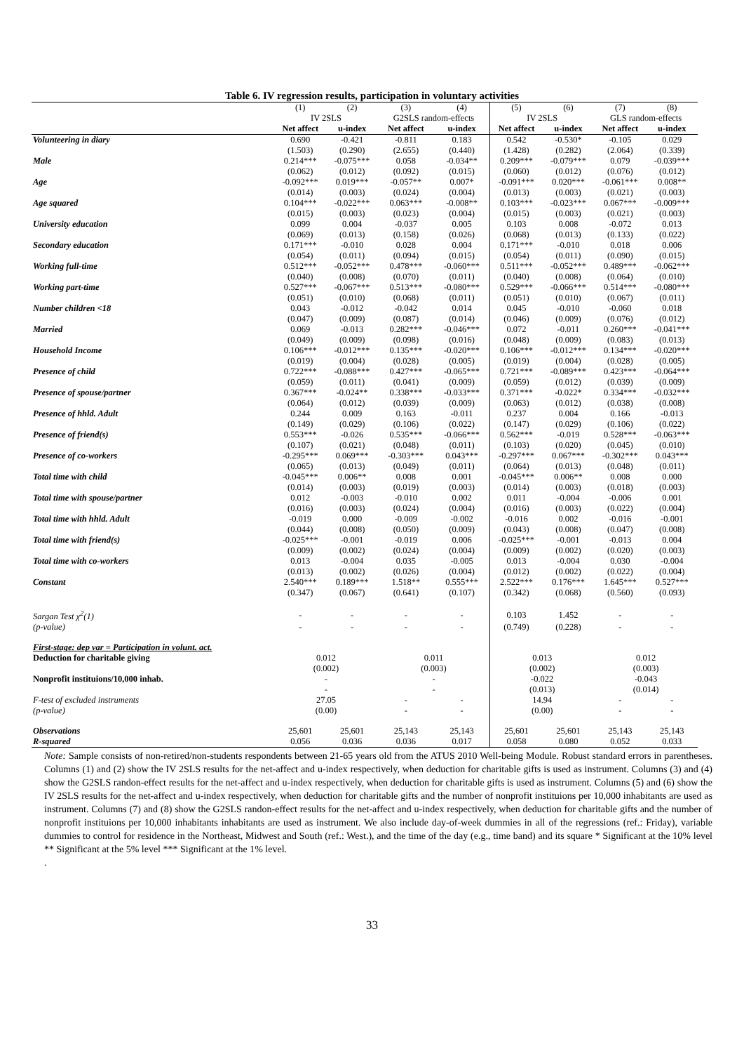Table 6. IV regression results, participation in voluntary activities
| | (1) | (2) | (3) | (4) | (5) | (6) | (7) | (8) |
| | IV 2SLS | | G2SLS random-effects | | IV 2SLS | | GLS random-effects | |
| | Net affect | u-index | Net affect | u-index | Net affect | u-index | Net affect | u-index |
| Volunteering in diary | 0.690 | -0.421 | -0.811 | 0.183 | 0.542 | -0.530* | -0.105 | 0.029 |
| | (1.503) | (0.290) | (2.655) | (0.440) | (1.428) | (0.282) | (2.064) | (0.339) |
| Male | 0.214*** | -0.075*** | 0.058 | -0.034** | 0.209*** | -0.079*** | 0.079 | -0.039*** |
| | (0.062) | (0.012) | (0.092) | (0.015) | (0.060) | (0.012) | (0.076) | (0.012) |
| Age | -0.092*** | 0.019*** | -0.057** | 0.007* | -0.091*** | 0.020*** | -0.061*** | 0.008** |
| | (0.014) | (0.003) | (0.024) | (0.004) | (0.013) | (0.003) | (0.021) | (0.003) |
| Age squared | 0.104*** | -0.022*** | 0.063*** | -0.008** | 0.103*** | -0.023*** | 0.067*** | -0.009*** |
| | (0.015) | (0.003) | (0.023) | (0.004) | (0.015) | (0.003) | (0.021) | (0.003) |
| University education | 0.099 | 0.004 | -0.037 | 0.005 | 0.103 | 0.008 | -0.072 | 0.013 |
| | (0.069) | (0.013) | (0.158) | (0.026) | (0.068) | (0.013) | (0.133) | (0.022) |
| Secondary education | 0.171*** | -0.010 | 0.028 | 0.004 | 0.171*** | -0.010 | 0.018 | 0.006 |
| | (0.054) | (0.011) | (0.094) | (0.015) | (0.054) | (0.011) | (0.090) | (0.015) |
| Working full-time | 0.512*** | -0.052*** | 0.478*** | -0.060*** | 0.511*** | -0.052*** | 0.489*** | -0.062*** |
| | (0.040) | (0.008) | (0.070) | (0.011) | (0.040) | (0.008) | (0.064) | (0.010) |
| Working part-time | 0.527*** | -0.067*** | 0.513*** | -0.080*** | 0.529*** | -0.066*** | 0.514*** | -0.080*** |
| | (0.051) | (0.010) | (0.068) | (0.011) | (0.051) | (0.010) | (0.067) | (0.011) |
| Number children <18 | 0.043 | -0.012 | -0.042 | 0.014 | 0.045 | -0.010 | -0.060 | 0.018 |
| | (0.047) | (0.009) | (0.087) | (0.014) | (0.046) | (0.009) | (0.076) | (0.012) |
| Married | 0.069 | -0.013 | 0.282*** | -0.046*** | 0.072 | -0.011 | 0.260*** | -0.041*** |
| | (0.049) | (0.009) | (0.098) | (0.016) | (0.048) | (0.009) | (0.083) | (0.013) |
| Household Income | 0.106*** | -0.012*** | 0.135*** | -0.020*** | 0.106*** | -0.012*** | 0.134*** | -0.020*** |
| | (0.019) | (0.004) | (0.028) | (0.005) | (0.019) | (0.004) | (0.028) | (0.005) |
| Presence of child | 0.722*** | -0.088*** | 0.427*** | -0.065*** | 0.721*** | -0.089*** | 0.423*** | -0.064*** |
| | (0.059) | (0.011) | (0.041) | (0.009) | (0.059) | (0.012) | (0.039) | (0.009) |
| Presence of spouse/partner | 0.367*** | -0.024** | 0.338*** | -0.033*** | 0.371*** | -0.022* | 0.334*** | -0.032*** |
| | (0.064) | (0.012) | (0.039) | (0.009) | (0.063) | (0.012) | (0.038) | (0.008) |
| Presence of hhld. Adult | 0.244 | 0.009 | 0.163 | -0.011 | 0.237 | 0.004 | 0.166 | -0.013 |
| | (0.149) | (0.029) | (0.106) | (0.022) | (0.147) | (0.029) | (0.106) | (0.022) |
| Presence of friend(s) | 0.553*** | -0.026 | 0.535*** | -0.066*** | 0.562*** | -0.019 | 0.528*** | -0.063*** |
| | (0.107) | (0.021) | (0.048) | (0.011) | (0.103) | (0.020) | (0.045) | (0.010) |
| Presence of co-workers | -0.295*** | 0.069*** | -0.303*** | 0.043*** | -0.297*** | 0.067*** | -0.302*** | 0.043*** |
| | (0.065) | (0.013) | (0.049) | (0.011) | (0.064) | (0.013) | (0.048) | (0.011) |
| Total time with child | -0.045*** | 0.006** | 0.008 | 0.001 | -0.045*** | 0.006** | 0.008 | 0.000 |
| | (0.014) | (0.003) | (0.019) | (0.003) | (0.014) | (0.003) | (0.018) | (0.003) |
| Total time with spouse/partner | 0.012 | -0.003 | -0.010 | 0.002 | 0.011 | -0.004 | -0.006 | 0.001 |
| | (0.016) | (0.003) | (0.024) | (0.004) | (0.016) | (0.003) | (0.022) | (0.004) |
| Total time with hhld. Adult | -0.019 | 0.000 | -0.009 | -0.002 | -0.016 | 0.002 | -0.016 | -0.001 |
| | (0.044) | (0.008) | (0.050) | (0.009) | (0.043) | (0.008) | (0.047) | (0.008) |
| Total time with friend(s) | -0.025*** | -0.001 | -0.019 | 0.006 | -0.025*** | -0.001 | -0.013 | 0.004 |
| | (0.009) | (0.002) | (0.024) | (0.004) | (0.009) | (0.002) | (0.020) | (0.003) |
| Total time with co-workers | 0.013 | -0.004 | 0.035 | -0.005 | 0.013 | -0.004 | 0.030 | -0.004 |
| | (0.013) | (0.002) | (0.026) | (0.004) | (0.012) | (0.002) | (0.022) | (0.004) |
| Constant | 2.540*** | 0.189*** | 1.518** | 0.555*** | 2.522*** | 0.176*** | 1.645*** | 0.527*** |
| | (0.347) | (0.067) | (0.641) | (0.107) | (0.342) | (0.068) | (0.560) | (0.093) |
| Sargan Test χ<sup>2</sup>(1) | - | - | - | - | 0.103 | 1.452 | - | - |
| (p-value) | - | - | - | - | (0.749) | (0.228) | - | - |
| First-stage: dep var = Participation in volunt. act. | | | | | | | | |
| Deduction for charitable giving | 0.012 | | 0.011 | | 0.013 | | 0.012 | |
| | (0.002) | | (0.003) | | (0.002) | | (0.003) | |
| Nonprofit instituions/10,000 inhab. | - | | - | | -0.022 | | -0.043 | |
| | - | | - | | (0.013) | | (0.014) | |
| F-test of excluded instruments | 27.05 | | - | - | 14.94 | | - | - |
| (p-value) | (0.00) | | - | - | (0.00) | | - | - |
| Observations | 25,601 | 25,601 | 25,143 | 25,143 | 25,601 | 25,601 | 25,143 | 25,143 |
| R-squared | 0.056 | 0.036 | 0.036 | 0.017 | 0.058 | 0.080 | 0.052 | 0.033 |
Note: Sample consists of non-retired/non-students respondents between 21-65 years old from the ATUS 2010 Well-being Module. Robust standard errors in parentheses. Columns (1) and (2) show the IV 2SLS results for the net-affect and u-index respectively, when deduction for charitable gifts is used as instrument. Columns (3) and (4) show the G2SLS randon-effect results for the net-affect and u-index respectively, when deduction for charitable gifts is used as instrument. Columns (5) and (6) show the IV 2SLS results for the net-affect and u-index respectively, when deduction for charitable gifts and the number of nonprofit instituions per 10,000 inhabitants are used as instrument. Columns (7) and (8) show the G2SLS randon-effect results for the net-affect and u-index respectively, when deduction for charitable gifts and the number of nonprofit instituions per 10,000 inhabitants inhabitants are used as instrument. We also include day-of-week dummies in all of the regressions (ref.: Friday), variable dummies to control for residence in the Northeast, Midwest and South (ref.: West.), and the time of the day (e.g., time band) and its square * Significant at the 10% level ** Significant at the 5% level *** Significant at the 1% level.
.
33